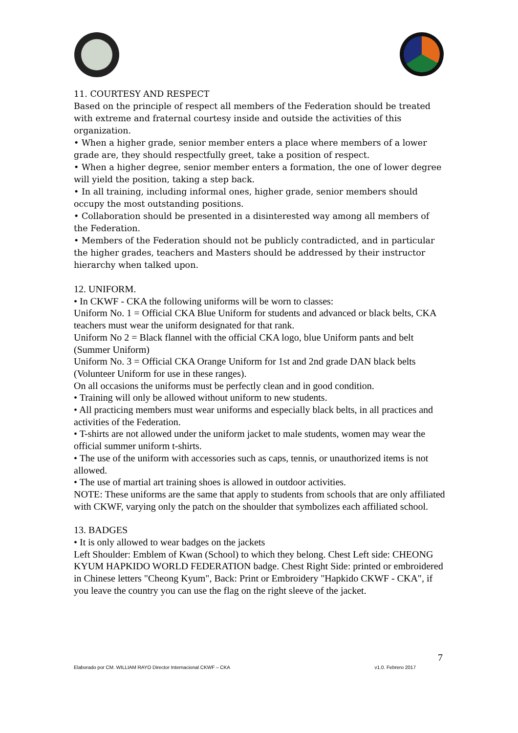11. COURTESY AND RESPECT
Based on the principle of respect all members of the Federation should be treated with extreme and fraternal courtesy inside and outside the activities of this organization.
• When a higher grade, senior member enters a place where members of a lower grade are, they should respectfully greet, take a position of respect.
• When a higher degree, senior member enters a formation, the one of lower degree will yield the position, taking a step back.
• In all training, including informal ones, higher grade, senior members should occupy the most outstanding positions.
• Collaboration should be presented in a disinterested way among all members of the Federation.
• Members of the Federation should not be publicly contradicted, and in particular the higher grades, teachers and Masters should be addressed by their instructor hierarchy when talked upon.
12. UNIFORM.
• In CKWF - CKA the following uniforms will be worn to classes:
Uniform No. 1 = Official CKA Blue Uniform for students and advanced or black belts, CKA teachers must wear the uniform designated for that rank.
Uniform No 2 = Black flannel with the official CKA logo, blue Uniform pants and belt (Summer Uniform)
Uniform No. 3 = Official CKA Orange Uniform for 1st and 2nd grade DAN black belts (Volunteer Uniform for use in these ranges).
On all occasions the uniforms must be perfectly clean and in good condition.
• Training will only be allowed without uniform to new students.
• All practicing members must wear uniforms and especially black belts, in all practices and activities of the Federation.
• T-shirts are not allowed under the uniform jacket to male students, women may wear the official summer uniform t-shirts.
• The use of the uniform with accessories such as caps, tennis, or unauthorized items is not allowed.
• The use of martial art training shoes is allowed in outdoor activities.
NOTE: These uniforms are the same that apply to students from schools that are only affiliated with CKWF, varying only the patch on the shoulder that symbolizes each affiliated school.
13. BADGES
• It is only allowed to wear badges on the jackets
Left Shoulder: Emblem of Kwan (School) to which they belong. Chest Left side: CHEONG KYUM HAPKIDO WORLD FEDERATION badge. Chest Right Side: printed or embroidered in Chinese letters "Cheong Kyum", Back: Print or Embroidery "Hapkido CKWF - CKA", if you leave the country you can use the flag on the right sleeve of the jacket.
7
Elaborado por CM. WILLIAM RAYO Director Internacional CKWF – CKA v1.0. Febrero 2017